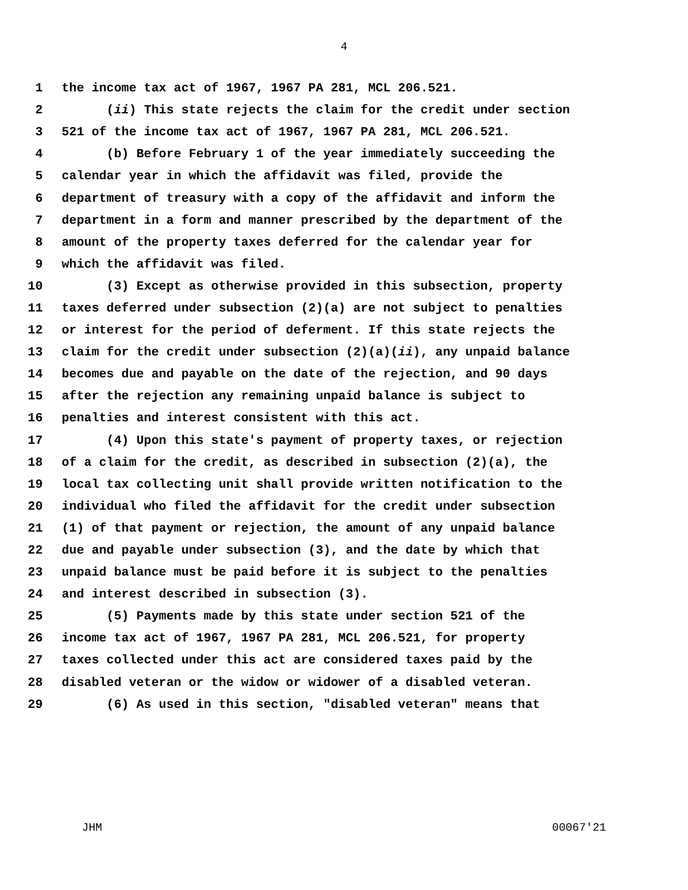4
1 the income tax act of 1967, 1967 PA 281, MCL 206.521.
2 (ii) This state rejects the claim for the credit under section
3 521 of the income tax act of 1967, 1967 PA 281, MCL 206.521.
4 (b) Before February 1 of the year immediately succeeding the
5 calendar year in which the affidavit was filed, provide the
6 department of treasury with a copy of the affidavit and inform the
7 department in a form and manner prescribed by the department of the
8 amount of the property taxes deferred for the calendar year for
9 which the affidavit was filed.
10 (3) Except as otherwise provided in this subsection, property
11 taxes deferred under subsection (2)(a) are not subject to penalties
12 or interest for the period of deferment. If this state rejects the
13 claim for the credit under subsection (2)(a)(ii), any unpaid balance
14 becomes due and payable on the date of the rejection, and 90 days
15 after the rejection any remaining unpaid balance is subject to
16 penalties and interest consistent with this act.
17 (4) Upon this state's payment of property taxes, or rejection
18 of a claim for the credit, as described in subsection (2)(a), the
19 local tax collecting unit shall provide written notification to the
20 individual who filed the affidavit for the credit under subsection
21 (1) of that payment or rejection, the amount of any unpaid balance
22 due and payable under subsection (3), and the date by which that
23 unpaid balance must be paid before it is subject to the penalties
24 and interest described in subsection (3).
25 (5) Payments made by this state under section 521 of the
26 income tax act of 1967, 1967 PA 281, MCL 206.521, for property
27 taxes collected under this act are considered taxes paid by the
28 disabled veteran or the widow or widower of a disabled veteran.
29 (6) As used in this section, "disabled veteran" means that
JHM 00067'21